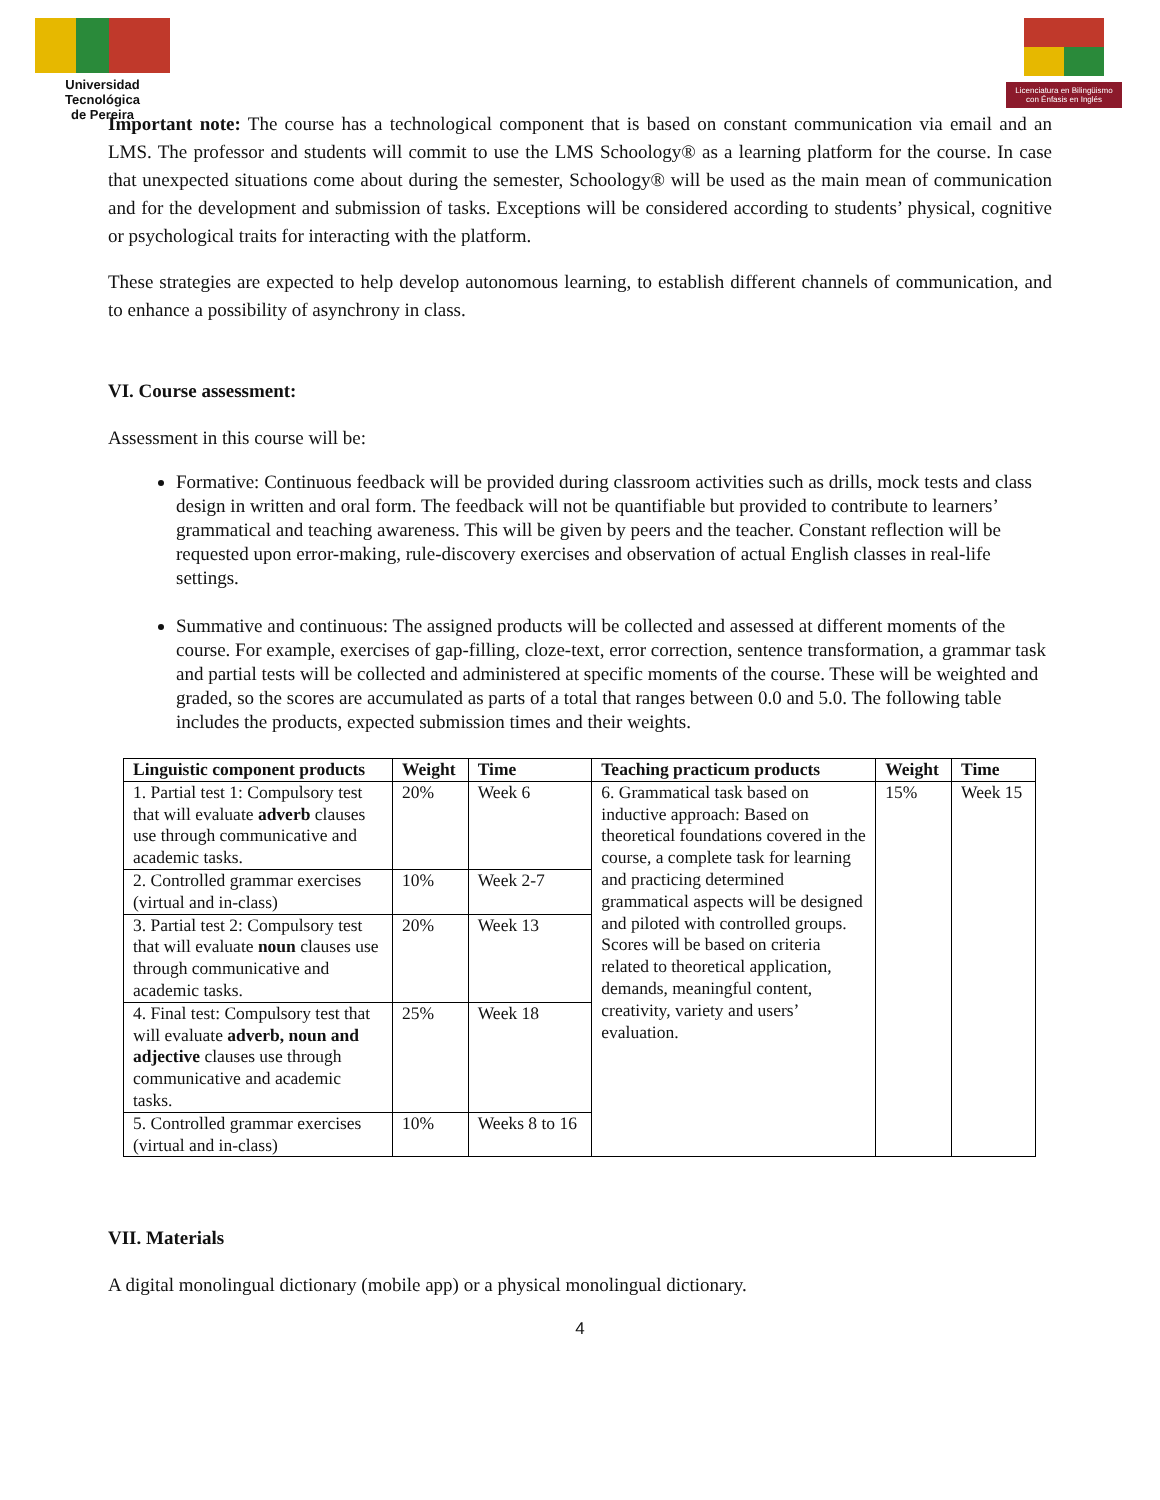Universidad Tecnológica
de Pereira
Licenciatura en Bilingüismo con Énfasis en Inglés
Important note: The course has a technological component that is based on constant communication via email and an LMS. The professor and students will commit to use the LMS Schoology® as a learning platform for the course. In case that unexpected situations come about during the semester, Schoology® will be used as the main mean of communication and for the development and submission of tasks. Exceptions will be considered according to students’ physical, cognitive or psychological traits for interacting with the platform.
These strategies are expected to help develop autonomous learning, to establish different channels of communication, and to enhance a possibility of asynchrony in class.
VI. Course assessment:
Assessment in this course will be:
Formative: Continuous feedback will be provided during classroom activities such as drills, mock tests and class design in written and oral form. The feedback will not be quantifiable but provided to contribute to learners’ grammatical and teaching awareness. This will be given by peers and the teacher. Constant reflection will be requested upon error-making, rule-discovery exercises and observation of actual English classes in real-life settings.
Summative and continuous: The assigned products will be collected and assessed at different moments of the course. For example, exercises of gap-filling, cloze-text, error correction, sentence transformation, a grammar task and partial tests will be collected and administered at specific moments of the course. These will be weighted and graded, so the scores are accumulated as parts of a total that ranges between 0.0 and 5.0. The following table includes the products, expected submission times and their weights.
| Linguistic component products | Weight | Time | Teaching practicum products | Weight | Time |
| --- | --- | --- | --- | --- | --- |
| 1. Partial test 1: Compulsory test that will evaluate adverb clauses use through communicative and academic tasks. | 20% | Week 6 | 6. Grammatical task based on inductive approach: Based on theoretical foundations covered in the course, a complete task for learning and practicing determined grammatical aspects will be designed and piloted with controlled groups. Scores will be based on criteria related to theoretical application, demands, meaningful content, creativity, variety and users’ evaluation. | 15% | Week 15 |
| 2. Controlled grammar exercises (virtual and in-class) | 10% | Week 2-7 | | | |
| 3. Partial test 2: Compulsory test that will evaluate noun clauses use through communicative and academic tasks. | 20% | Week 13 | | | |
| 4. Final test: Compulsory test that will evaluate adverb, noun and adjective clauses use through communicative and academic tasks. | 25% | Week 18 | | | |
| 5. Controlled grammar exercises (virtual and in-class) | 10% | Weeks 8 to 16 | | | |
VII. Materials
A digital monolingual dictionary (mobile app) or a physical monolingual dictionary.
4